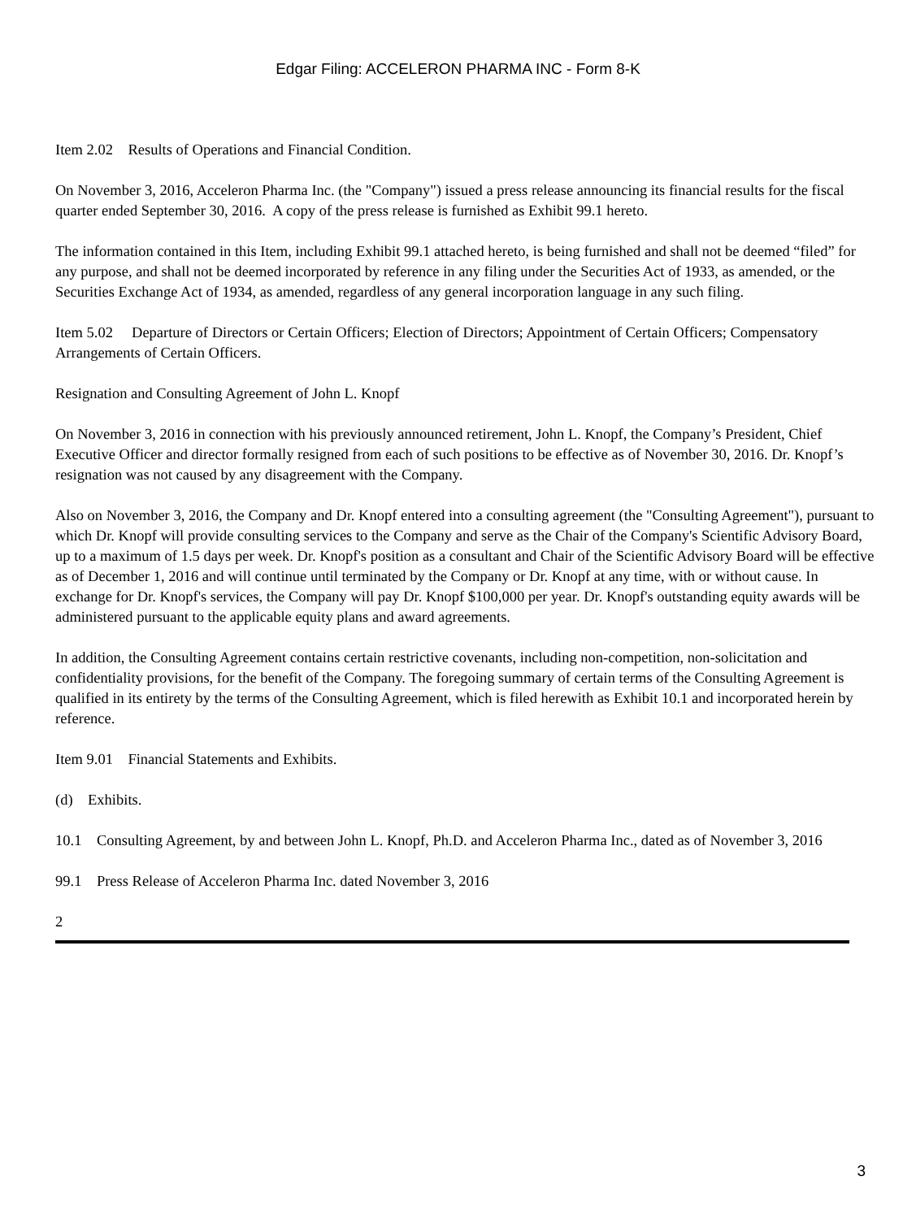Edgar Filing: ACCELERON PHARMA INC - Form 8-K
Item 2.02 Results of Operations and Financial Condition.
On November 3, 2016, Acceleron Pharma Inc. (the "Company") issued a press release announcing its financial results for the fiscal quarter ended September 30, 2016. A copy of the press release is furnished as Exhibit 99.1 hereto.
The information contained in this Item, including Exhibit 99.1 attached hereto, is being furnished and shall not be deemed “filed” for any purpose, and shall not be deemed incorporated by reference in any filing under the Securities Act of 1933, as amended, or the Securities Exchange Act of 1934, as amended, regardless of any general incorporation language in any such filing.
Item 5.02 Departure of Directors or Certain Officers; Election of Directors; Appointment of Certain Officers; Compensatory Arrangements of Certain Officers.
Resignation and Consulting Agreement of John L. Knopf
On November 3, 2016 in connection with his previously announced retirement, John L. Knopf, the Company’s President, Chief Executive Officer and director formally resigned from each of such positions to be effective as of November 30, 2016. Dr. Knopf’s resignation was not caused by any disagreement with the Company.
Also on November 3, 2016, the Company and Dr. Knopf entered into a consulting agreement (the "Consulting Agreement"), pursuant to which Dr. Knopf will provide consulting services to the Company and serve as the Chair of the Company's Scientific Advisory Board, up to a maximum of 1.5 days per week. Dr. Knopf's position as a consultant and Chair of the Scientific Advisory Board will be effective as of December 1, 2016 and will continue until terminated by the Company or Dr. Knopf at any time, with or without cause. In exchange for Dr. Knopf's services, the Company will pay Dr. Knopf $100,000 per year. Dr. Knopf's outstanding equity awards will be administered pursuant to the applicable equity plans and award agreements.
In addition, the Consulting Agreement contains certain restrictive covenants, including non-competition, non-solicitation and confidentiality provisions, for the benefit of the Company. The foregoing summary of certain terms of the Consulting Agreement is qualified in its entirety by the terms of the Consulting Agreement, which is filed herewith as Exhibit 10.1 and incorporated herein by reference.
Item 9.01 Financial Statements and Exhibits.
(d) Exhibits.
10.1 Consulting Agreement, by and between John L. Knopf, Ph.D. and Acceleron Pharma Inc., dated as of November 3, 2016
99.1 Press Release of Acceleron Pharma Inc. dated November 3, 2016
2
3